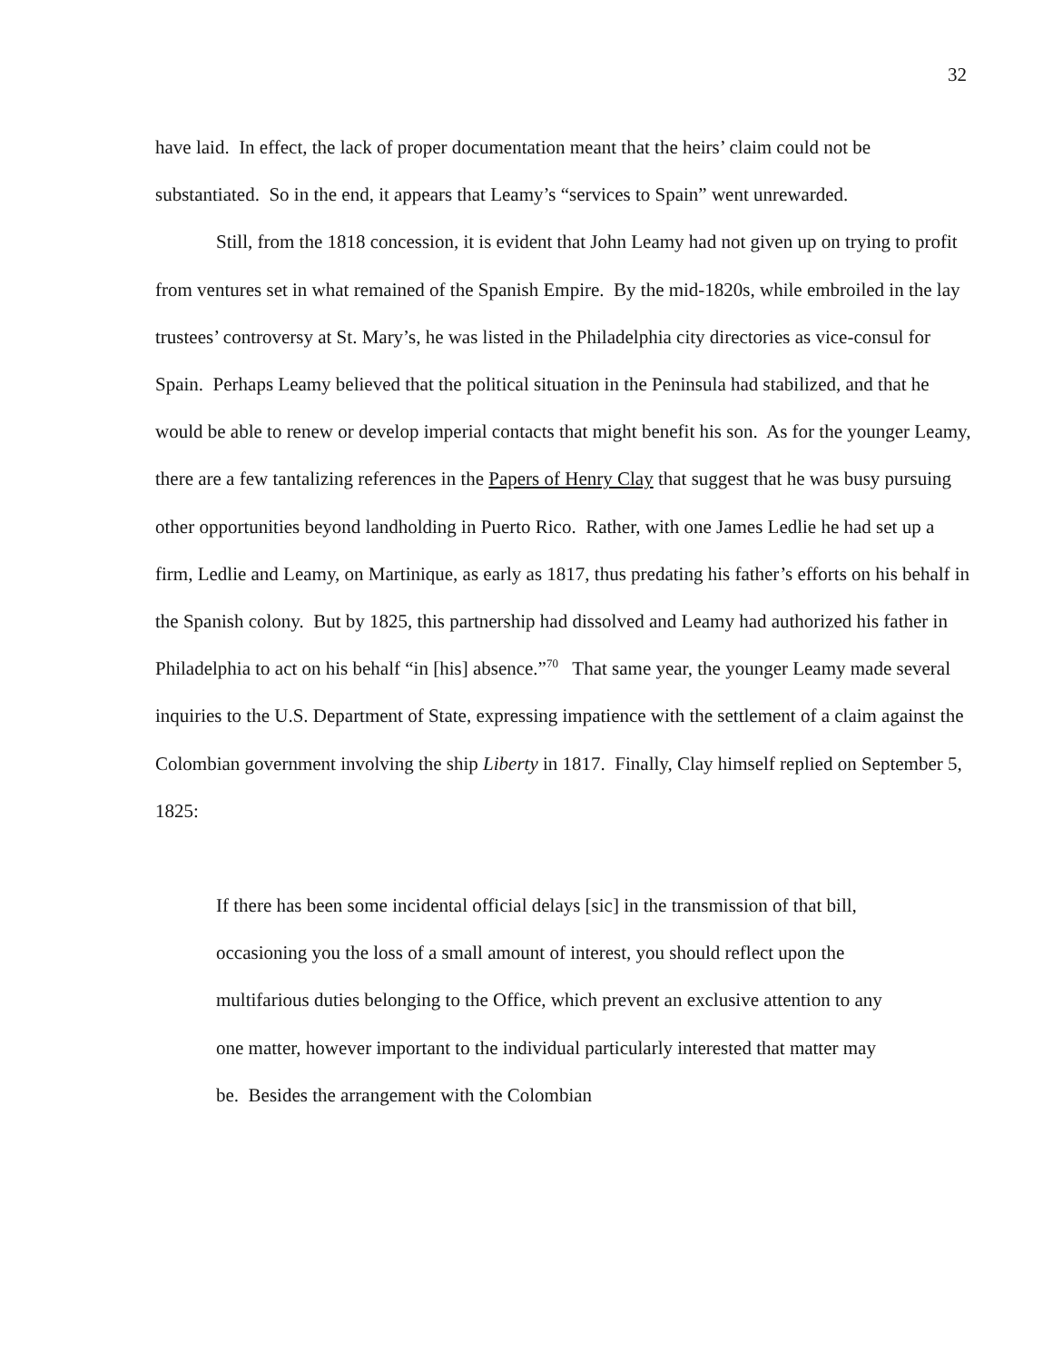32
have laid. In effect, the lack of proper documentation meant that the heirs’ claim could not be substantiated. So in the end, it appears that Leamy’s “services to Spain” went unrewarded.
Still, from the 1818 concession, it is evident that John Leamy had not given up on trying to profit from ventures set in what remained of the Spanish Empire. By the mid-1820s, while embroiled in the lay trustees’ controversy at St. Mary’s, he was listed in the Philadelphia city directories as vice-consul for Spain. Perhaps Leamy believed that the political situation in the Peninsula had stabilized, and that he would be able to renew or develop imperial contacts that might benefit his son. As for the younger Leamy, there are a few tantalizing references in the Papers of Henry Clay that suggest that he was busy pursuing other opportunities beyond landholding in Puerto Rico. Rather, with one James Ledlie he had set up a firm, Ledlie and Leamy, on Martinique, as early as 1817, thus predating his father’s efforts on his behalf in the Spanish colony. But by 1825, this partnership had dissolved and Leamy had authorized his father in Philadelphia to act on his behalf “in [his] absence.”<sup>70</sup> That same year, the younger Leamy made several inquiries to the U.S. Department of State, expressing impatience with the settlement of a claim against the Colombian government involving the ship Liberty in 1817. Finally, Clay himself replied on September 5, 1825:
If there has been some incidental official delays [sic] in the transmission of that bill, occasioning you the loss of a small amount of interest, you should reflect upon the multifarious duties belonging to the Office, which prevent an exclusive attention to any one matter, however important to the individual particularly interested that matter may be. Besides the arrangement with the Colombian